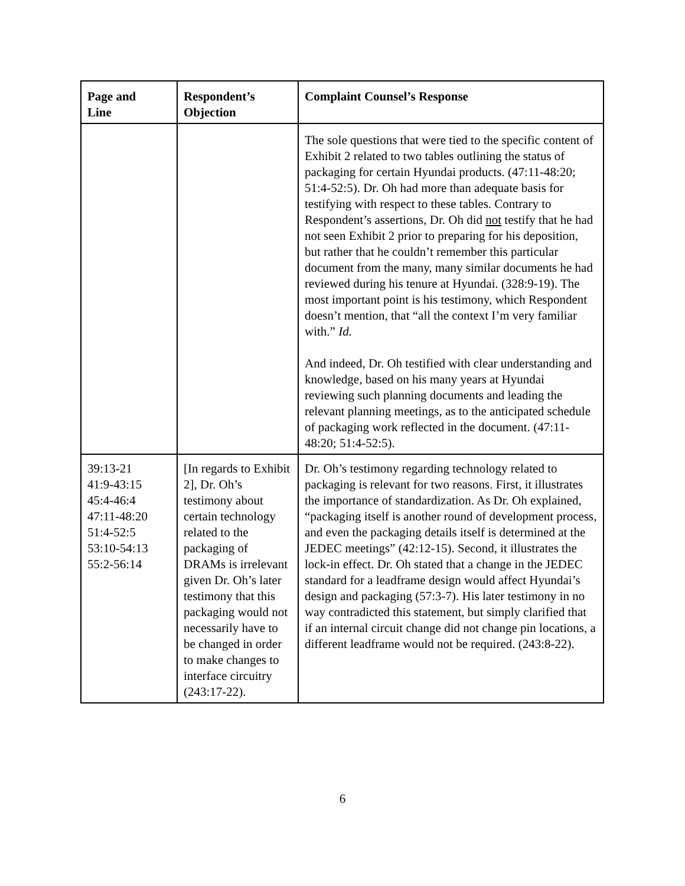| Page and Line | Respondent’s Objection | Complaint Counsel’s Response |
| --- | --- | --- |
| | | The sole questions that were tied to the specific content of Exhibit 2 related to two tables outlining the status of packaging for certain Hyundai products. (47:11-48:20; 51:4-52:5). Dr. Oh had more than adequate basis for testifying with respect to these tables. Contrary to Respondent’s assertions, Dr. Oh did not testify that he had not seen Exhibit 2 prior to preparing for his deposition, but rather that he couldn’t remember this particular document from the many, many similar documents he had reviewed during his tenure at Hyundai. (328:9-19). The most important point is his testimony, which Respondent doesn’t mention, that “all the context I’m very familiar with.” Id. And indeed, Dr. Oh testified with clear understanding and knowledge, based on his many years at Hyundai reviewing such planning documents and leading the relevant planning meetings, as to the anticipated schedule of packaging work reflected in the document. (47:11-48:20; 51:4-52:5). |
| 39:13-21 41:9-43:15 45:4-46:4 47:11-48:20 51:4-52:5 53:10-54:13 55:2-56:14 | [In regards to Exhibit 2], Dr. Oh’s testimony about certain technology related to the packaging of DRAMs is irrelevant given Dr. Oh’s later testimony that this packaging would not necessarily have to be changed in order to make changes to interface circuitry (243:17-22). | Dr. Oh’s testimony regarding technology related to packaging is relevant for two reasons. First, it illustrates the importance of standardization. As Dr. Oh explained, “packaging itself is another round of development process, and even the packaging details itself is determined at the JEDEC meetings” (42:12-15). Second, it illustrates the lock-in effect. Dr. Oh stated that a change in the JEDEC standard for a leadframe design would affect Hyundai’s design and packaging (57:3-7). His later testimony in no way contradicted this statement, but simply clarified that if an internal circuit change did not change pin locations, a different leadframe would not be required. (243:8-22). |
6